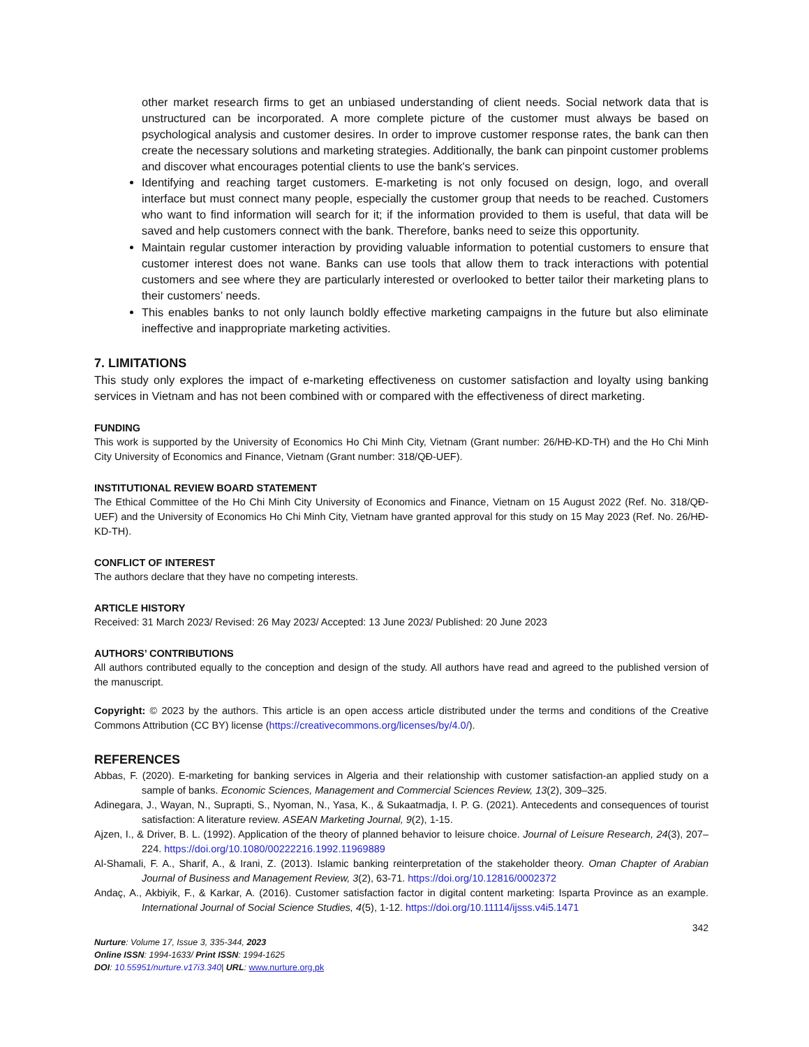other market research firms to get an unbiased understanding of client needs. Social network data that is unstructured can be incorporated. A more complete picture of the customer must always be based on psychological analysis and customer desires. In order to improve customer response rates, the bank can then create the necessary solutions and marketing strategies. Additionally, the bank can pinpoint customer problems and discover what encourages potential clients to use the bank's services.
Identifying and reaching target customers. E-marketing is not only focused on design, logo, and overall interface but must connect many people, especially the customer group that needs to be reached. Customers who want to find information will search for it; if the information provided to them is useful, that data will be saved and help customers connect with the bank. Therefore, banks need to seize this opportunity.
Maintain regular customer interaction by providing valuable information to potential customers to ensure that customer interest does not wane. Banks can use tools that allow them to track interactions with potential customers and see where they are particularly interested or overlooked to better tailor their marketing plans to their customers’ needs.
This enables banks to not only launch boldly effective marketing campaigns in the future but also eliminate ineffective and inappropriate marketing activities.
7. LIMITATIONS
This study only explores the impact of e-marketing effectiveness on customer satisfaction and loyalty using banking services in Vietnam and has not been combined with or compared with the effectiveness of direct marketing.
FUNDING
This work is supported by the University of Economics Ho Chi Minh City, Vietnam (Grant number: 26/HĐ-KD-TH) and the Ho Chi Minh City University of Economics and Finance, Vietnam (Grant number: 318/QĐ-UEF).
INSTITUTIONAL REVIEW BOARD STATEMENT
The Ethical Committee of the Ho Chi Minh City University of Economics and Finance, Vietnam on 15 August 2022 (Ref. No. 318/QĐ-UEF) and the University of Economics Ho Chi Minh City, Vietnam have granted approval for this study on 15 May 2023 (Ref. No. 26/HĐ-KD-TH).
CONFLICT OF INTEREST
The authors declare that they have no competing interests.
ARTICLE HISTORY
Received: 31 March 2023/ Revised: 26 May 2023/ Accepted: 13 June 2023/ Published: 20 June 2023
AUTHORS’ CONTRIBUTIONS
All authors contributed equally to the conception and design of the study. All authors have read and agreed to the published version of the manuscript.
Copyright: © 2023 by the authors. This article is an open access article distributed under the terms and conditions of the Creative Commons Attribution (CC BY) license (https://creativecommons.org/licenses/by/4.0/).
REFERENCES
Abbas, F. (2020). E-marketing for banking services in Algeria and their relationship with customer satisfaction-an applied study on a sample of banks. Economic Sciences, Management and Commercial Sciences Review, 13(2), 309–325.
Adinegara, J., Wayan, N., Suprapti, S., Nyoman, N., Yasa, K., & Sukaatmadja, I. P. G. (2021). Antecedents and consequences of tourist satisfaction: A literature review. ASEAN Marketing Journal, 9(2), 1-15.
Ajzen, I., & Driver, B. L. (1992). Application of the theory of planned behavior to leisure choice. Journal of Leisure Research, 24(3), 207–224. https://doi.org/10.1080/00222216.1992.11969889
Al-Shamali, F. A., Sharif, A., & Irani, Z. (2013). Islamic banking reinterpretation of the stakeholder theory. Oman Chapter of Arabian Journal of Business and Management Review, 3(2), 63-71. https://doi.org/10.12816/0002372
Andaç, A., Akbiyik, F., & Karkar, A. (2016). Customer satisfaction factor in digital content marketing: Isparta Province as an example. International Journal of Social Science Studies, 4(5), 1-12. https://doi.org/10.11114/ijsss.v4i5.1471
342
Nurture: Volume 17, Issue 3, 335-344, 2023
Online ISSN: 1994-1633/ Print ISSN: 1994-1625
DOI: 10.55951/nurture.v17i3.340| URL: www.nurture.org.pk